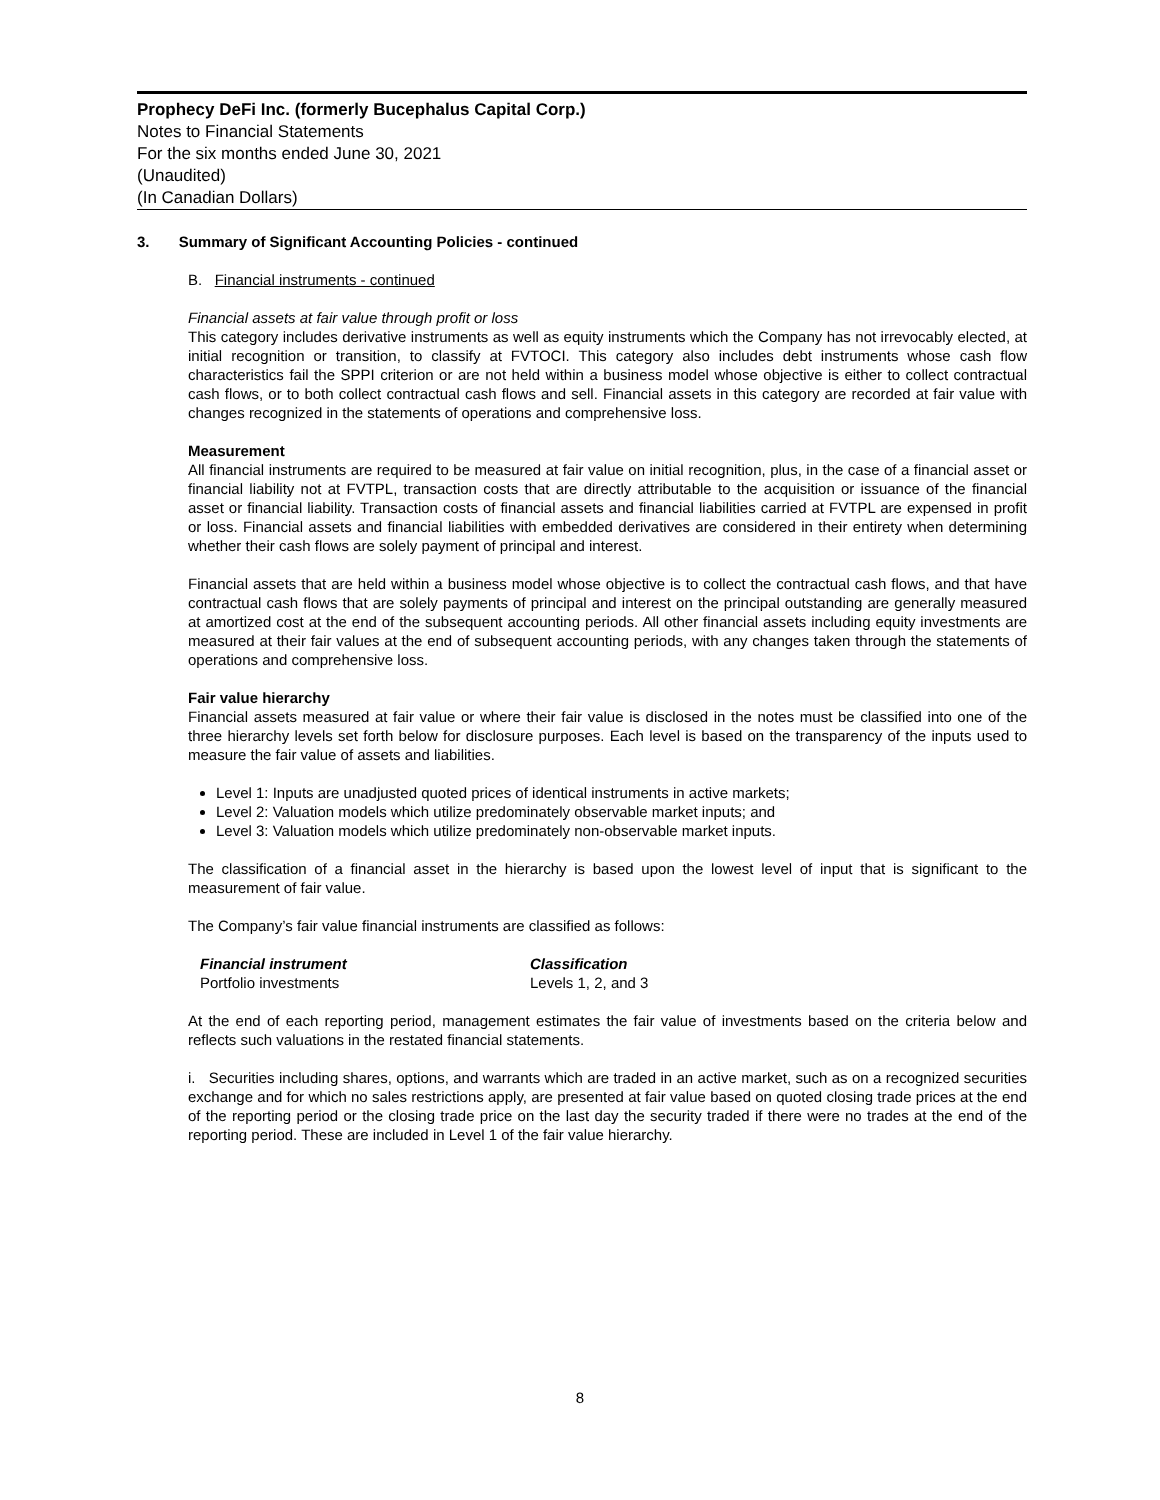Prophecy DeFi Inc. (formerly Bucephalus Capital Corp.)
Notes to Financial Statements
For the six months ended June 30, 2021
(Unaudited)
(In Canadian Dollars)
3. Summary of Significant Accounting Policies - continued
B. Financial instruments - continued
Financial assets at fair value through profit or loss
This category includes derivative instruments as well as equity instruments which the Company has not irrevocably elected, at initial recognition or transition, to classify at FVTOCI. This category also includes debt instruments whose cash flow characteristics fail the SPPI criterion or are not held within a business model whose objective is either to collect contractual cash flows, or to both collect contractual cash flows and sell. Financial assets in this category are recorded at fair value with changes recognized in the statements of operations and comprehensive loss.
Measurement
All financial instruments are required to be measured at fair value on initial recognition, plus, in the case of a financial asset or financial liability not at FVTPL, transaction costs that are directly attributable to the acquisition or issuance of the financial asset or financial liability. Transaction costs of financial assets and financial liabilities carried at FVTPL are expensed in profit or loss. Financial assets and financial liabilities with embedded derivatives are considered in their entirety when determining whether their cash flows are solely payment of principal and interest.
Financial assets that are held within a business model whose objective is to collect the contractual cash flows, and that have contractual cash flows that are solely payments of principal and interest on the principal outstanding are generally measured at amortized cost at the end of the subsequent accounting periods. All other financial assets including equity investments are measured at their fair values at the end of subsequent accounting periods, with any changes taken through the statements of operations and comprehensive loss.
Fair value hierarchy
Financial assets measured at fair value or where their fair value is disclosed in the notes must be classified into one of the three hierarchy levels set forth below for disclosure purposes. Each level is based on the transparency of the inputs used to measure the fair value of assets and liabilities.
Level 1: Inputs are unadjusted quoted prices of identical instruments in active markets;
Level 2: Valuation models which utilize predominately observable market inputs; and
Level 3: Valuation models which utilize predominately non-observable market inputs.
The classification of a financial asset in the hierarchy is based upon the lowest level of input that is significant to the measurement of fair value.
The Company’s fair value financial instruments are classified as follows:
| Financial instrument | Classification |
| --- | --- |
| Portfolio investments | Levels 1, 2, and 3 |
At the end of each reporting period, management estimates the fair value of investments based on the criteria below and reflects such valuations in the restated financial statements.
i. Securities including shares, options, and warrants which are traded in an active market, such as on a recognized securities exchange and for which no sales restrictions apply, are presented at fair value based on quoted closing trade prices at the end of the reporting period or the closing trade price on the last day the security traded if there were no trades at the end of the reporting period. These are included in Level 1 of the fair value hierarchy.
8